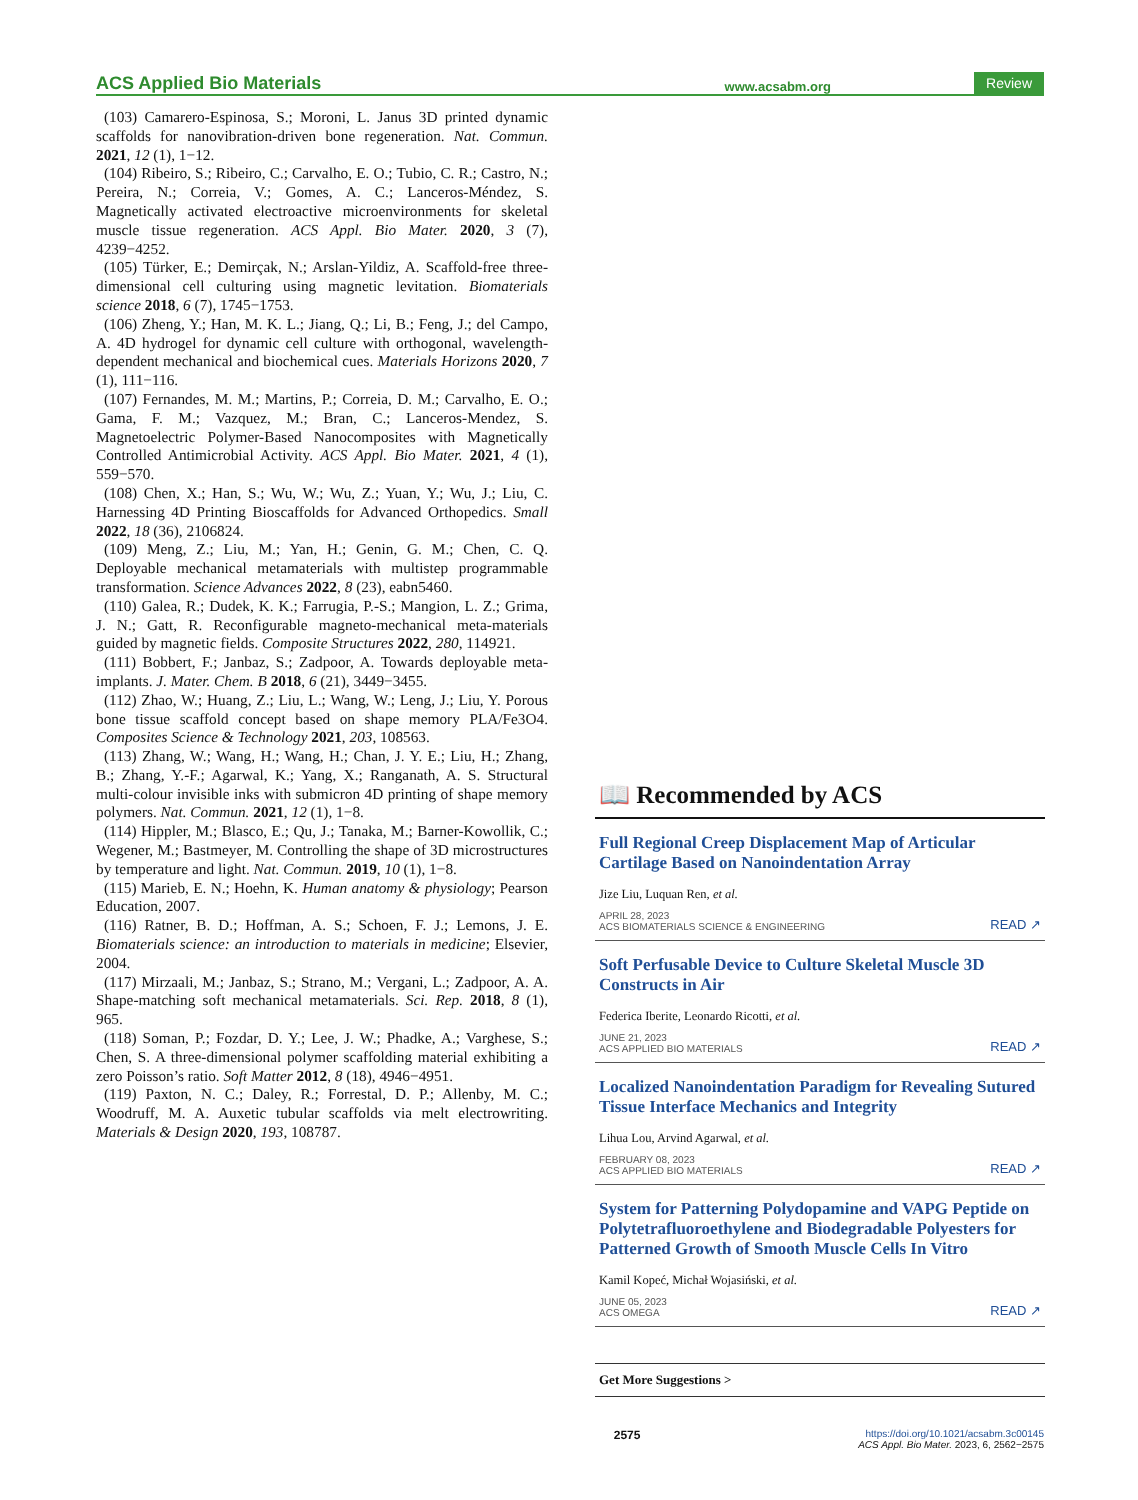ACS Applied Bio Materials www.acsabm.org Review
(103) Camarero-Espinosa, S.; Moroni, L. Janus 3D printed dynamic scaffolds for nanovibration-driven bone regeneration. Nat. Commun. 2021, 12 (1), 1−12.
(104) Ribeiro, S.; Ribeiro, C.; Carvalho, E. O.; Tubio, C. R.; Castro, N.; Pereira, N.; Correia, V.; Gomes, A. C.; Lanceros-Méndez, S. Magnetically activated electroactive microenvironments for skeletal muscle tissue regeneration. ACS Appl. Bio Mater. 2020, 3 (7), 4239−4252.
(105) Türker, E.; Demirçak, N.; Arslan-Yildiz, A. Scaffold-free three-dimensional cell culturing using magnetic levitation. Biomaterials science 2018, 6 (7), 1745−1753.
(106) Zheng, Y.; Han, M. K. L.; Jiang, Q.; Li, B.; Feng, J.; del Campo, A. 4D hydrogel for dynamic cell culture with orthogonal, wavelength-dependent mechanical and biochemical cues. Materials Horizons 2020, 7 (1), 111−116.
(107) Fernandes, M. M.; Martins, P.; Correia, D. M.; Carvalho, E. O.; Gama, F. M.; Vazquez, M.; Bran, C.; Lanceros-Mendez, S. Magnetoelectric Polymer-Based Nanocomposites with Magnetically Controlled Antimicrobial Activity. ACS Appl. Bio Mater. 2021, 4 (1), 559−570.
(108) Chen, X.; Han, S.; Wu, W.; Wu, Z.; Yuan, Y.; Wu, J.; Liu, C. Harnessing 4D Printing Bioscaffolds for Advanced Orthopedics. Small 2022, 18 (36), 2106824.
(109) Meng, Z.; Liu, M.; Yan, H.; Genin, G. M.; Chen, C. Q. Deployable mechanical metamaterials with multistep programmable transformation. Science Advances 2022, 8 (23), eabn5460.
(110) Galea, R.; Dudek, K. K.; Farrugia, P.-S.; Mangion, L. Z.; Grima, J. N.; Gatt, R. Reconfigurable magneto-mechanical meta-materials guided by magnetic fields. Composite Structures 2022, 280, 114921.
(111) Bobbert, F.; Janbaz, S.; Zadpoor, A. Towards deployable meta-implants. J. Mater. Chem. B 2018, 6 (21), 3449−3455.
(112) Zhao, W.; Huang, Z.; Liu, L.; Wang, W.; Leng, J.; Liu, Y. Porous bone tissue scaffold concept based on shape memory PLA/Fe3O4. Composites Science & Technology 2021, 203, 108563.
(113) Zhang, W.; Wang, H.; Wang, H.; Chan, J. Y. E.; Liu, H.; Zhang, B.; Zhang, Y.-F.; Agarwal, K.; Yang, X.; Ranganath, A. S. Structural multi-colour invisible inks with submicron 4D printing of shape memory polymers. Nat. Commun. 2021, 12 (1), 1−8.
(114) Hippler, M.; Blasco, E.; Qu, J.; Tanaka, M.; Barner-Kowollik, C.; Wegener, M.; Bastmeyer, M. Controlling the shape of 3D microstructures by temperature and light. Nat. Commun. 2019, 10 (1), 1−8.
(115) Marieb, E. N.; Hoehn, K. Human anatomy & physiology; Pearson Education, 2007.
(116) Ratner, B. D.; Hoffman, A. S.; Schoen, F. J.; Lemons, J. E. Biomaterials science: an introduction to materials in medicine; Elsevier, 2004.
(117) Mirzaali, M.; Janbaz, S.; Strano, M.; Vergani, L.; Zadpoor, A. A. Shape-matching soft mechanical metamaterials. Sci. Rep. 2018, 8 (1), 965.
(118) Soman, P.; Fozdar, D. Y.; Lee, J. W.; Phadke, A.; Varghese, S.; Chen, S. A three-dimensional polymer scaffolding material exhibiting a zero Poisson’s ratio. Soft Matter 2012, 8 (18), 4946−4951.
(119) Paxton, N. C.; Daley, R.; Forrestal, D. P.; Allenby, M. C.; Woodruff, M. A. Auxetic tubular scaffolds via melt electrowriting. Materials & Design 2020, 193, 108787.
📖 Recommended by ACS
Full Regional Creep Displacement Map of Articular Cartilage Based on Nanoindentation Array
Jize Liu, Luquan Ren, et al.
APRIL 28, 2023
ACS BIOMATERIALS SCIENCE & ENGINEERING READ ↗
Soft Perfusable Device to Culture Skeletal Muscle 3D Constructs in Air
Federica Iberite, Leonardo Ricotti, et al.
JUNE 21, 2023
ACS APPLIED BIO MATERIALS READ ↗
Localized Nanoindentation Paradigm for Revealing Sutured Tissue Interface Mechanics and Integrity
Lihua Lou, Arvind Agarwal, et al.
FEBRUARY 08, 2023
ACS APPLIED BIO MATERIALS READ ↗
System for Patterning Polydopamine and VAPG Peptide on Polytetrafluoroethylene and Biodegradable Polyesters for Patterned Growth of Smooth Muscle Cells In Vitro
Kamil Kopeć, Michał Wojasiński, et al.
JUNE 05, 2023
ACS OMEGA READ ↗
Get More Suggestions >
2575 https://doi.org/10.1021/acsabm.3c00145
ACS Appl. Bio Mater. 2023, 6, 2562−2575